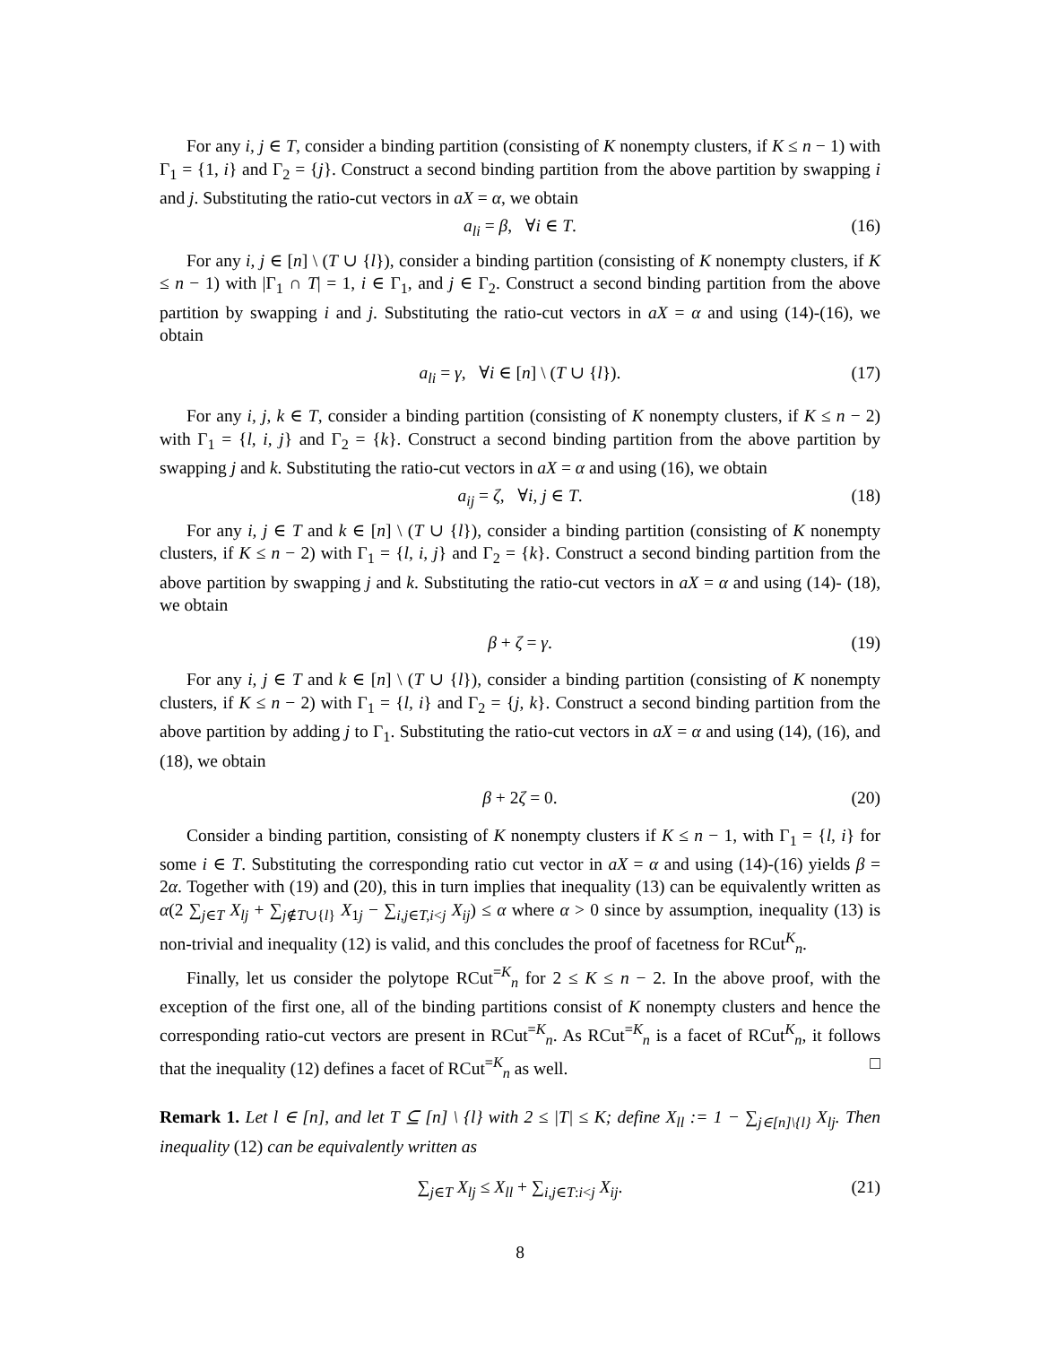For any i, j ∈ T, consider a binding partition (consisting of K nonempty clusters, if K ≤ n − 1) with Γ<sub>1</sub> = {1, i} and Γ<sub>2</sub> = {j}. Construct a second binding partition from the above partition by swapping i and j. Substituting the ratio-cut vectors in aX = α, we obtain
a<sub>li</sub> = β, ∀i ∈ T. (16)
For any i, j ∈ [n] \ (T ∪ {l}), consider a binding partition (consisting of K nonempty clusters, if K ≤ n − 1) with |Γ<sub>1</sub> ∩ T| = 1, i ∈ Γ<sub>1</sub>, and j ∈ Γ<sub>2</sub>. Construct a second binding partition from the above partition by swapping i and j. Substituting the ratio-cut vectors in aX = α and using (14)-(16), we obtain
a<sub>li</sub> = γ, ∀i ∈ [n] \ (T ∪ {l}). (17)
For any i, j, k ∈ T, consider a binding partition (consisting of K nonempty clusters, if K ≤ n − 2) with Γ<sub>1</sub> = {l, i, j} and Γ<sub>2</sub> = {k}. Construct a second binding partition from the above partition by swapping j and k. Substituting the ratio-cut vectors in aX = α and using (16), we obtain
a<sub>ij</sub> = ζ, ∀i, j ∈ T. (18)
For any i, j ∈ T and k ∈ [n] \ (T ∪ {l}), consider a binding partition (consisting of K nonempty clusters, if K ≤ n − 2) with Γ<sub>1</sub> = {l, i, j} and Γ<sub>2</sub> = {k}. Construct a second binding partition from the above partition by swapping j and k. Substituting the ratio-cut vectors in aX = α and using (14)- (18), we obtain
β + ζ = γ. (19)
For any i, j ∈ T and k ∈ [n] \ (T ∪ {l}), consider a binding partition (consisting of K nonempty clusters, if K ≤ n − 2) with Γ<sub>1</sub> = {l, i} and Γ<sub>2</sub> = {j, k}. Construct a second binding partition from the above partition by adding j to Γ<sub>1</sub>. Substituting the ratio-cut vectors in aX = α and using (14), (16), and (18), we obtain
β + 2ζ = 0. (20)
Consider a binding partition, consisting of K nonempty clusters if K ≤ n − 1, with Γ<sub>1</sub> = {l, i} for some i ∈ T. Substituting the corresponding ratio cut vector in aX = α and using (14)-(16) yields β = 2α. Together with (19) and (20), this in turn implies that inequality (13) can be equivalently written as α(2 ∑<sub>j∈T</sub> X<sub>lj</sub> + ∑<sub>j∉T∪{l}</sub> X<sub>1j</sub> − ∑<sub>i,j∈T,i<j</sub> X<sub>ij</sub>) ≤ α where α > 0 since by assumption, inequality (13) is non-trivial and inequality (12) is valid, and this concludes the proof of facetness for RCut<sup>K</sup><sub>n</sub>.
Finally, let us consider the polytope RCut<sup>=K</sup><sub>n</sub> for 2 ≤ K ≤ n − 2. In the above proof, with the exception of the first one, all of the binding partitions consist of K nonempty clusters and hence the corresponding ratio-cut vectors are present in RCut<sup>=K</sup><sub>n</sub>. As RCut<sup>=K</sup><sub>n</sub> is a facet of RCut<sup>K</sup><sub>n</sub>, it follows that the inequality (12) defines a facet of RCut<sup>=K</sup><sub>n</sub> as well. □
Remark 1. Let l ∈ [n], and let T ⊆ [n] \ {l} with 2 ≤ |T| ≤ K; define X<sub>ll</sub> := 1 − ∑<sub>j∈[n]\{l}</sub> X<sub>lj</sub>. Then inequality (12) can be equivalently written as
∑<sub>j∈T</sub> X<sub>lj</sub> ≤ X<sub>ll</sub> + ∑<sub>i,j∈T:i<j</sub> X<sub>ij</sub>. (21)
8